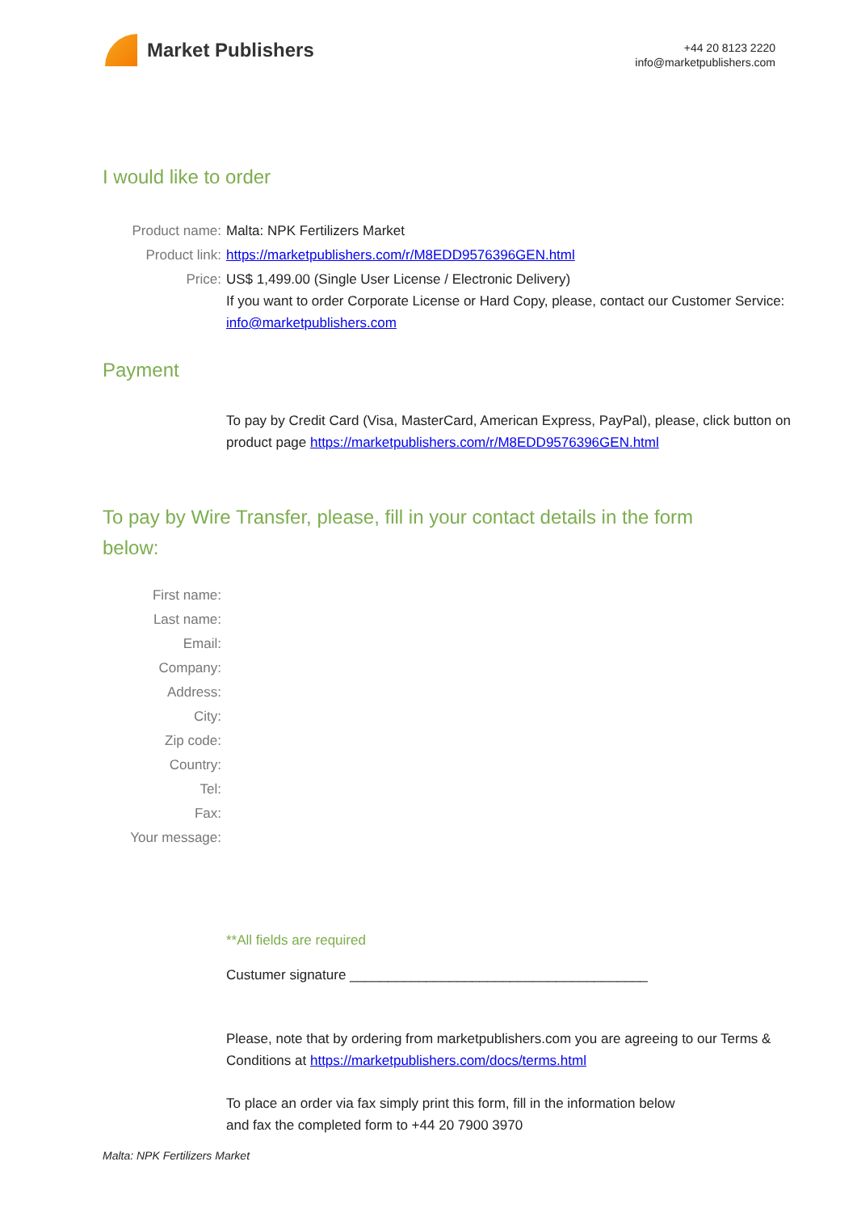Market Publishers
+44 20 8123 2220
info@marketpublishers.com
I would like to order
Product name: Malta: NPK Fertilizers Market
Product link: https://marketpublishers.com/r/M8EDD9576396GEN.html
Price: US$ 1,499.00 (Single User License / Electronic Delivery)
If you want to order Corporate License or Hard Copy, please, contact our Customer Service:
info@marketpublishers.com
Payment
To pay by Credit Card (Visa, MasterCard, American Express, PayPal), please, click button on product page https://marketpublishers.com/r/M8EDD9576396GEN.html
To pay by Wire Transfer, please, fill in your contact details in the form below:
First name:
Last name:
Email:
Company:
Address:
City:
Zip code:
Country:
Tel:
Fax:
Your message:
**All fields are required
Custumer signature _______________________________________
Please, note that by ordering from marketpublishers.com you are agreeing to our Terms & Conditions at https://marketpublishers.com/docs/terms.html
To place an order via fax simply print this form, fill in the information below
and fax the completed form to +44 20 7900 3970
Malta: NPK Fertilizers Market